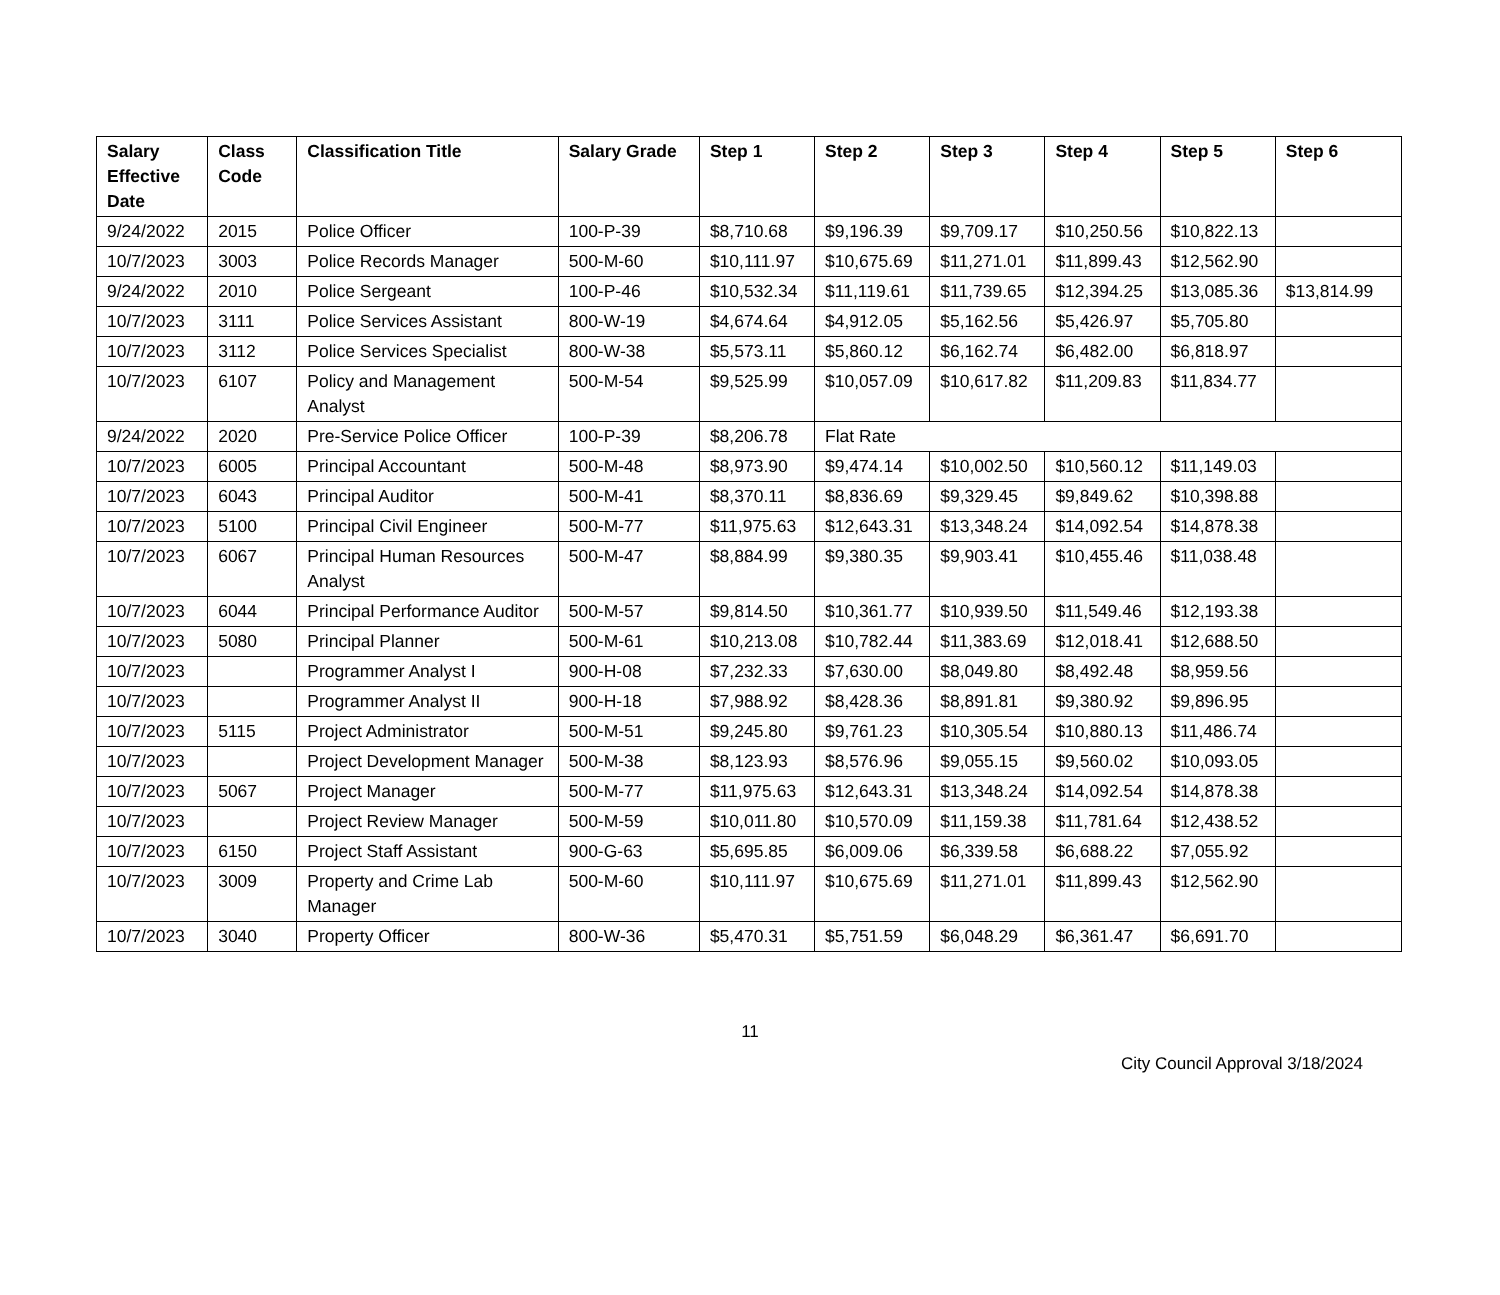| Salary Effective Date | Class Code | Classification Title | Salary Grade | Step 1 | Step 2 | Step 3 | Step 4 | Step 5 | Step 6 |
| --- | --- | --- | --- | --- | --- | --- | --- | --- | --- |
| 9/24/2022 | 2015 | Police Officer | 100-P-39 | $8,710.68 | $9,196.39 | $9,709.17 | $10,250.56 | $10,822.13 | |
| 10/7/2023 | 3003 | Police Records Manager | 500-M-60 | $10,111.97 | $10,675.69 | $11,271.01 | $11,899.43 | $12,562.90 | |
| 9/24/2022 | 2010 | Police Sergeant | 100-P-46 | $10,532.34 | $11,119.61 | $11,739.65 | $12,394.25 | $13,085.36 | $13,814.99 |
| 10/7/2023 | 3111 | Police Services Assistant | 800-W-19 | $4,674.64 | $4,912.05 | $5,162.56 | $5,426.97 | $5,705.80 | |
| 10/7/2023 | 3112 | Police Services Specialist | 800-W-38 | $5,573.11 | $5,860.12 | $6,162.74 | $6,482.00 | $6,818.97 | |
| 10/7/2023 | 6107 | Policy and Management Analyst | 500-M-54 | $9,525.99 | $10,057.09 | $10,617.82 | $11,209.83 | $11,834.77 | |
| 9/24/2022 | 2020 | Pre-Service Police Officer | 100-P-39 | $8,206.78 | Flat Rate | | | | |
| 10/7/2023 | 6005 | Principal Accountant | 500-M-48 | $8,973.90 | $9,474.14 | $10,002.50 | $10,560.12 | $11,149.03 | |
| 10/7/2023 | 6043 | Principal Auditor | 500-M-41 | $8,370.11 | $8,836.69 | $9,329.45 | $9,849.62 | $10,398.88 | |
| 10/7/2023 | 5100 | Principal Civil Engineer | 500-M-77 | $11,975.63 | $12,643.31 | $13,348.24 | $14,092.54 | $14,878.38 | |
| 10/7/2023 | 6067 | Principal Human Resources Analyst | 500-M-47 | $8,884.99 | $9,380.35 | $9,903.41 | $10,455.46 | $11,038.48 | |
| 10/7/2023 | 6044 | Principal Performance Auditor | 500-M-57 | $9,814.50 | $10,361.77 | $10,939.50 | $11,549.46 | $12,193.38 | |
| 10/7/2023 | 5080 | Principal Planner | 500-M-61 | $10,213.08 | $10,782.44 | $11,383.69 | $12,018.41 | $12,688.50 | |
| 10/7/2023 | | Programmer Analyst I | 900-H-08 | $7,232.33 | $7,630.00 | $8,049.80 | $8,492.48 | $8,959.56 | |
| 10/7/2023 | | Programmer Analyst II | 900-H-18 | $7,988.92 | $8,428.36 | $8,891.81 | $9,380.92 | $9,896.95 | |
| 10/7/2023 | 5115 | Project Administrator | 500-M-51 | $9,245.80 | $9,761.23 | $10,305.54 | $10,880.13 | $11,486.74 | |
| 10/7/2023 | | Project Development Manager | 500-M-38 | $8,123.93 | $8,576.96 | $9,055.15 | $9,560.02 | $10,093.05 | |
| 10/7/2023 | 5067 | Project Manager | 500-M-77 | $11,975.63 | $12,643.31 | $13,348.24 | $14,092.54 | $14,878.38 | |
| 10/7/2023 | | Project Review Manager | 500-M-59 | $10,011.80 | $10,570.09 | $11,159.38 | $11,781.64 | $12,438.52 | |
| 10/7/2023 | 6150 | Project Staff Assistant | 900-G-63 | $5,695.85 | $6,009.06 | $6,339.58 | $6,688.22 | $7,055.92 | |
| 10/7/2023 | 3009 | Property and Crime Lab Manager | 500-M-60 | $10,111.97 | $10,675.69 | $11,271.01 | $11,899.43 | $12,562.90 | |
| 10/7/2023 | 3040 | Property Officer | 800-W-36 | $5,470.31 | $5,751.59 | $6,048.29 | $6,361.47 | $6,691.70 | |
11
City Council Approval 3/18/2024